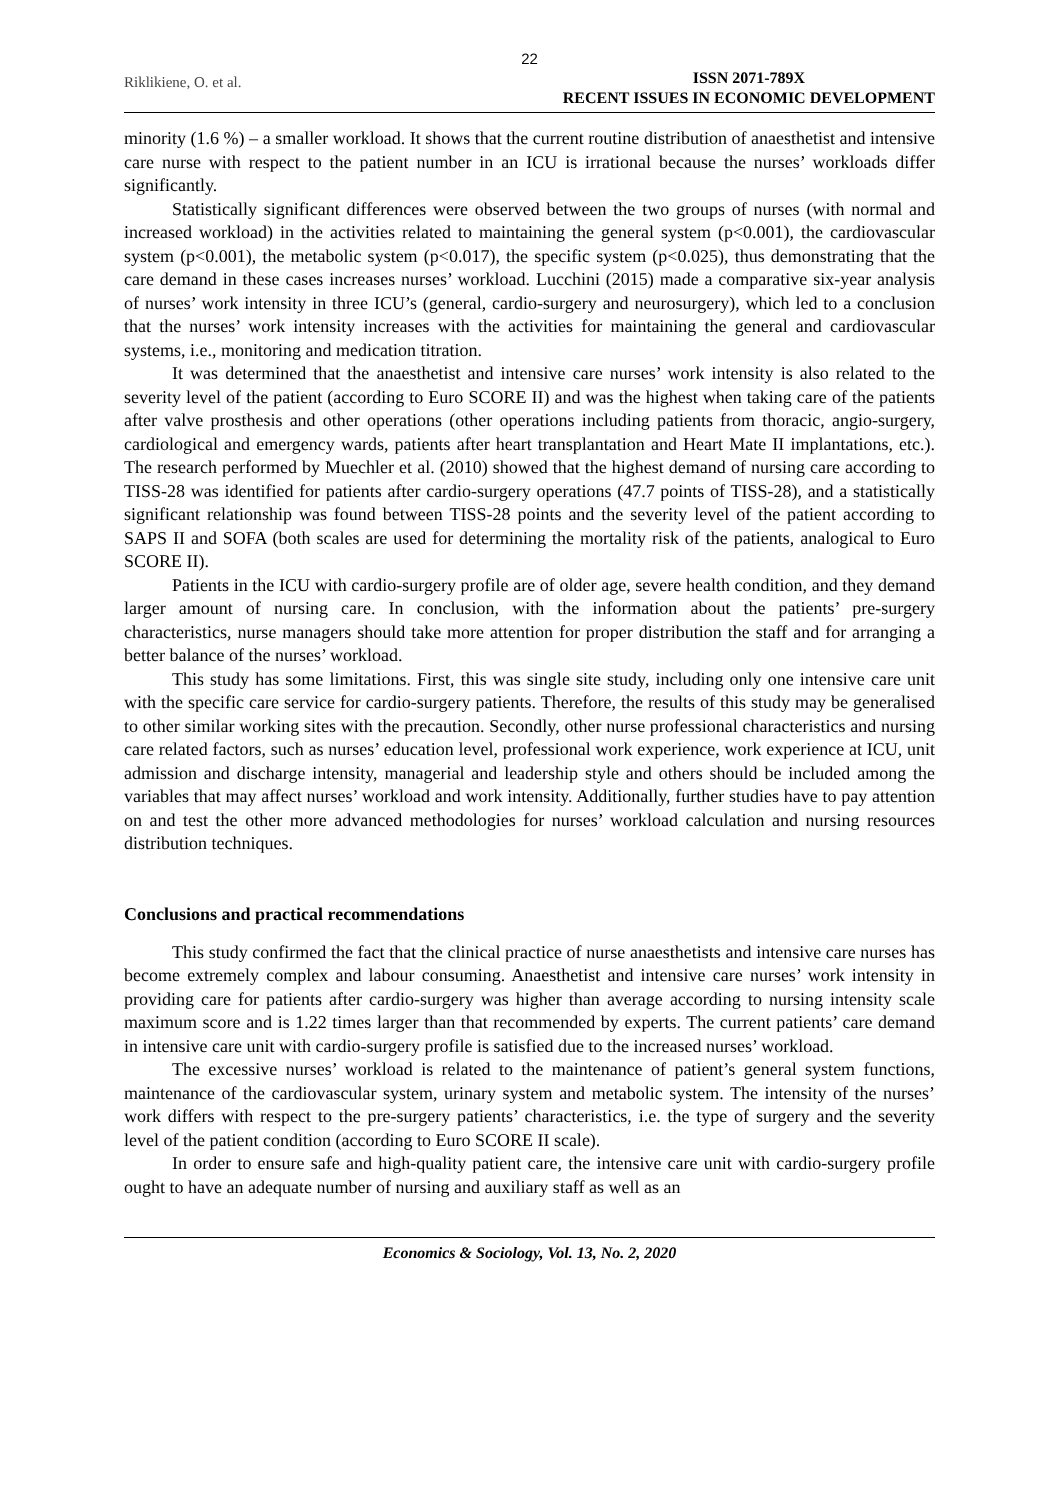22
Riklikiene, O. et al.
ISSN 2071-789X
RECENT ISSUES IN ECONOMIC DEVELOPMENT
minority (1.6 %) – a smaller workload. It shows that the current routine distribution of anaesthetist and intensive care nurse with respect to the patient number in an ICU is irrational because the nurses’ workloads differ significantly.
Statistically significant differences were observed between the two groups of nurses (with normal and increased workload) in the activities related to maintaining the general system (p<0.001), the cardiovascular system (p<0.001), the metabolic system (p<0.017), the specific system (p<0.025), thus demonstrating that the care demand in these cases increases nurses’ workload. Lucchini (2015) made a comparative six-year analysis of nurses’ work intensity in three ICU’s (general, cardio-surgery and neurosurgery), which led to a conclusion that the nurses’ work intensity increases with the activities for maintaining the general and cardiovascular systems, i.e., monitoring and medication titration.
It was determined that the anaesthetist and intensive care nurses’ work intensity is also related to the severity level of the patient (according to Euro SCORE II) and was the highest when taking care of the patients after valve prosthesis and other operations (other operations including patients from thoracic, angio-surgery, cardiological and emergency wards, patients after heart transplantation and Heart Mate II implantations, etc.). The research performed by Muechler et al. (2010) showed that the highest demand of nursing care according to TISS-28 was identified for patients after cardio-surgery operations (47.7 points of TISS-28), and a statistically significant relationship was found between TISS-28 points and the severity level of the patient according to SAPS II and SOFA (both scales are used for determining the mortality risk of the patients, analogical to Euro SCORE II).
Patients in the ICU with cardio-surgery profile are of older age, severe health condition, and they demand larger amount of nursing care. In conclusion, with the information about the patients’ pre-surgery characteristics, nurse managers should take more attention for proper distribution the staff and for arranging a better balance of the nurses’ workload.
This study has some limitations. First, this was single site study, including only one intensive care unit with the specific care service for cardio-surgery patients. Therefore, the results of this study may be generalised to other similar working sites with the precaution. Secondly, other nurse professional characteristics and nursing care related factors, such as nurses’ education level, professional work experience, work experience at ICU, unit admission and discharge intensity, managerial and leadership style and others should be included among the variables that may affect nurses’ workload and work intensity. Additionally, further studies have to pay attention on and test the other more advanced methodologies for nurses’ workload calculation and nursing resources distribution techniques.
Conclusions and practical recommendations
This study confirmed the fact that the clinical practice of nurse anaesthetists and intensive care nurses has become extremely complex and labour consuming. Anaesthetist and intensive care nurses’ work intensity in providing care for patients after cardio-surgery was higher than average according to nursing intensity scale maximum score and is 1.22 times larger than that recommended by experts. The current patients’ care demand in intensive care unit with cardio-surgery profile is satisfied due to the increased nurses’ workload.
The excessive nurses’ workload is related to the maintenance of patient’s general system functions, maintenance of the cardiovascular system, urinary system and metabolic system. The intensity of the nurses’ work differs with respect to the pre-surgery patients’ characteristics, i.e. the type of surgery and the severity level of the patient condition (according to Euro SCORE II scale).
In order to ensure safe and high-quality patient care, the intensive care unit with cardio-surgery profile ought to have an adequate number of nursing and auxiliary staff as well as an
Economics & Sociology, Vol. 13, No. 2, 2020